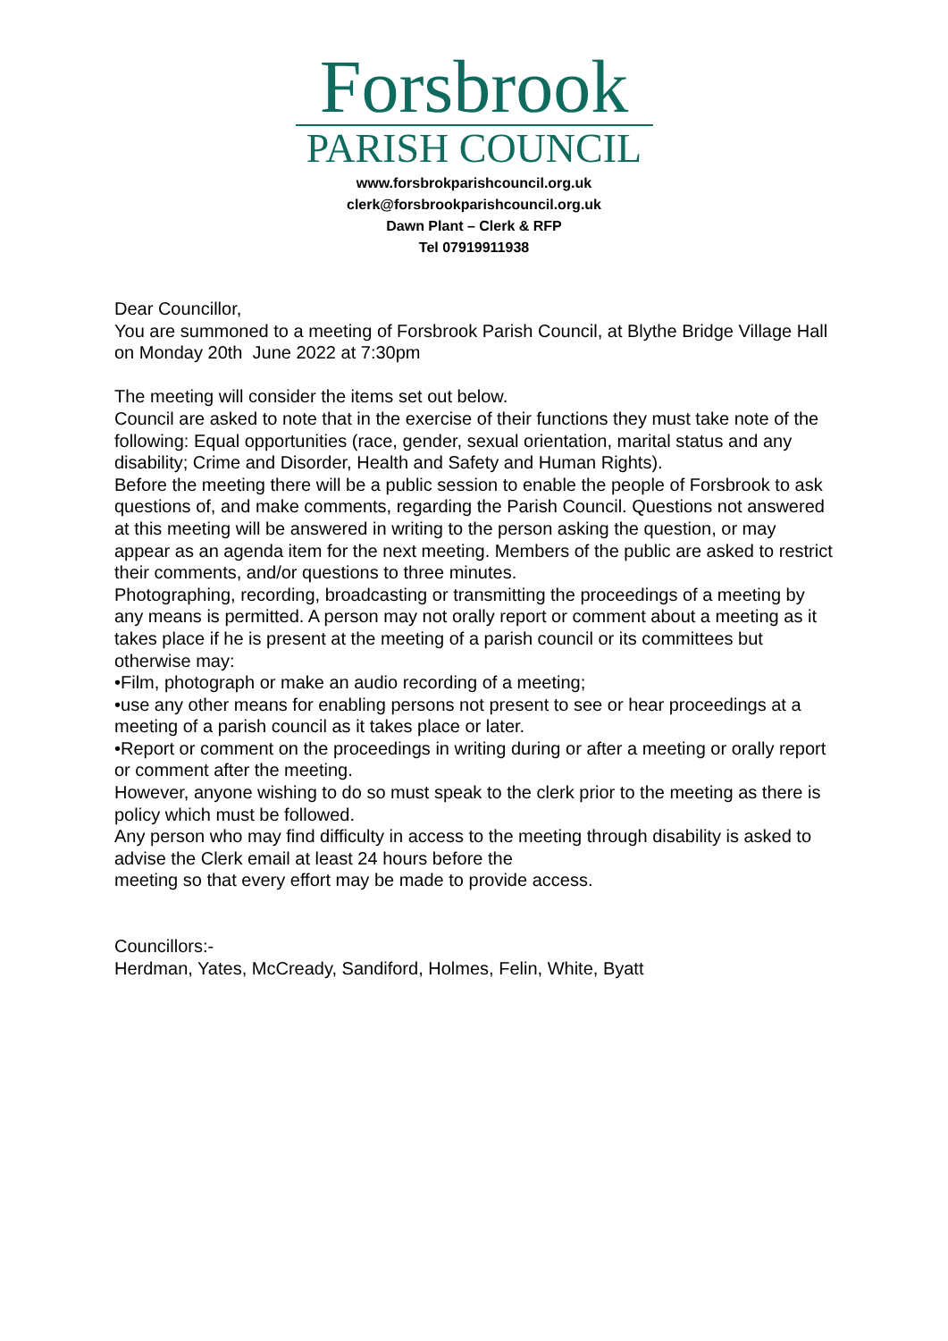Forsbrook
PARISH COUNCIL
www.forsbrokparishcouncil.org.uk
clerk@forsbrookparishcouncil.org.uk
Dawn Plant – Clerk & RFP
Tel 07919911938
Dear Councillor,
You are summoned to a meeting of Forsbrook Parish Council, at Blythe Bridge Village Hall on Monday 20th June 2022 at 7:30pm
The meeting will consider the items set out below.
Council are asked to note that in the exercise of their functions they must take note of the following: Equal opportunities (race, gender, sexual orientation, marital status and any disability; Crime and Disorder, Health and Safety and Human Rights).
Before the meeting there will be a public session to enable the people of Forsbrook to ask questions of, and make comments, regarding the Parish Council. Questions not answered at this meeting will be answered in writing to the person asking the question, or may appear as an agenda item for the next meeting. Members of the public are asked to restrict their comments, and/or questions to three minutes.
Photographing, recording, broadcasting or transmitting the proceedings of a meeting by any means is permitted. A person may not orally report or comment about a meeting as it takes place if he is present at the meeting of a parish council or its committees but otherwise may:
•Film, photograph or make an audio recording of a meeting;
•use any other means for enabling persons not present to see or hear proceedings at a meeting of a parish council as it takes place or later.
•Report or comment on the proceedings in writing during or after a meeting or orally report or comment after the meeting.
However, anyone wishing to do so must speak to the clerk prior to the meeting as there is policy which must be followed.
Any person who may find difficulty in access to the meeting through disability is asked to advise the Clerk email at least 24 hours before the
meeting so that every effort may be made to provide access.
Councillors:-
Herdman, Yates, McCready, Sandiford, Holmes, Felin, White, Byatt